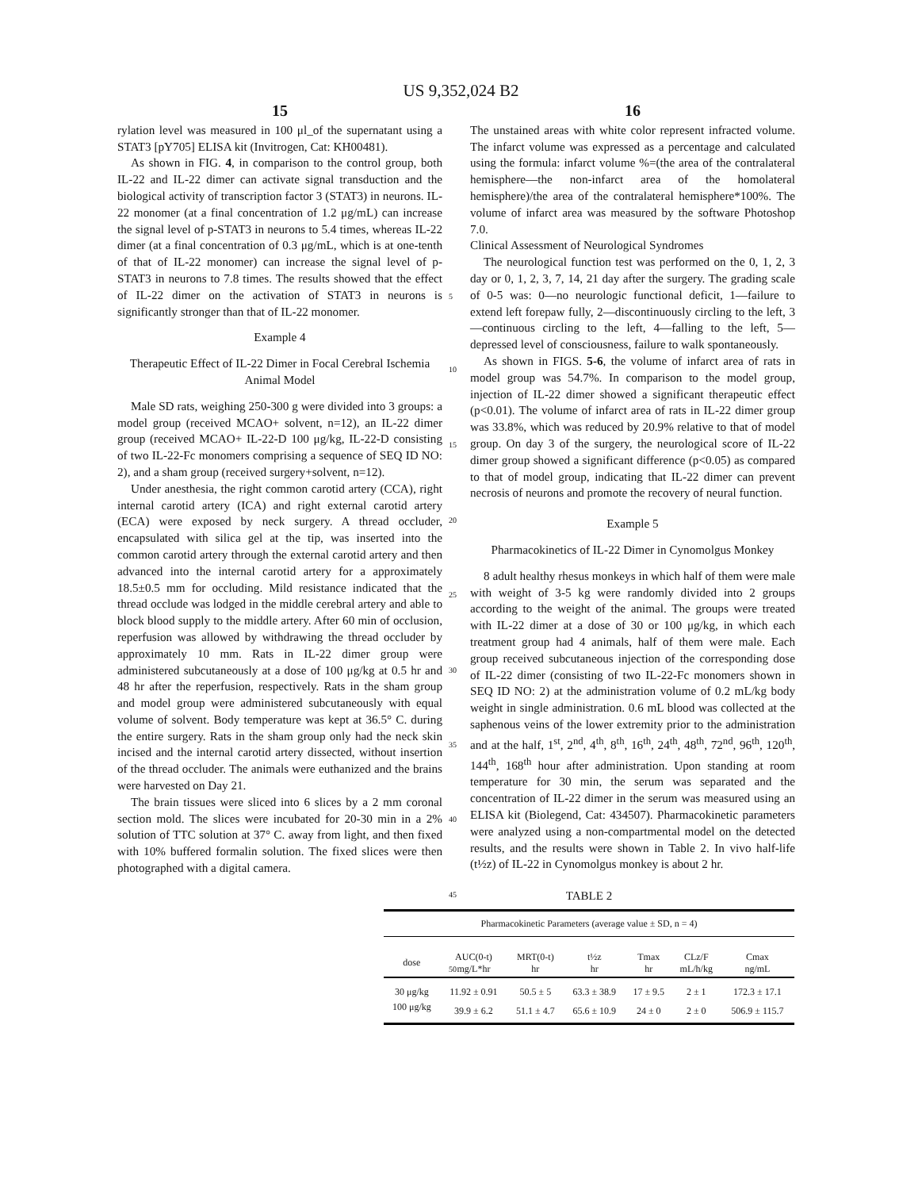US 9,352,024 B2
15
rylation level was measured in 100 μl_of the supernatant using a STAT3 [pY705] ELISA kit (Invitrogen, Cat: KH00481).
As shown in FIG. 4, in comparison to the control group, both IL-22 and IL-22 dimer can activate signal transduction and the biological activity of transcription factor 3 (STAT3) in neurons. IL-22 monomer (at a final concentration of 1.2 μg/mL) can increase the signal level of p-STAT3 in neurons to 5.4 times, whereas IL-22 dimer (at a final concentration of 0.3 μg/mL, which is at one-tenth of that of IL-22 monomer) can increase the signal level of p-STAT3 in neurons to 7.8 times. The results showed that the effect of IL-22 dimer on the activation of STAT3 in neurons is significantly stronger than that of IL-22 monomer.
Example 4
Therapeutic Effect of IL-22 Dimer in Focal Cerebral Ischemia Animal Model
Male SD rats, weighing 250-300 g were divided into 3 groups: a model group (received MCAO+ solvent, n=12), an IL-22 dimer group (received MCAO+ IL-22-D 100 μg/kg, IL-22-D consisting of two IL-22-Fc monomers comprising a sequence of SEQ ID NO: 2), and a sham group (received surgery+solvent, n=12).
Under anesthesia, the right common carotid artery (CCA), right internal carotid artery (ICA) and right external carotid artery (ECA) were exposed by neck surgery. A thread occluder, encapsulated with silica gel at the tip, was inserted into the common carotid artery through the external carotid artery and then advanced into the internal carotid artery for a approximately 18.5±0.5 mm for occluding. Mild resistance indicated that the thread occlude was lodged in the middle cerebral artery and able to block blood supply to the middle artery. After 60 min of occlusion, reperfusion was allowed by withdrawing the thread occluder by approximately 10 mm. Rats in IL-22 dimer group were administered subcutaneously at a dose of 100 μg/kg at 0.5 hr and 48 hr after the reperfusion, respectively. Rats in the sham group and model group were administered subcutaneously with equal volume of solvent. Body temperature was kept at 36.5° C. during the entire surgery. Rats in the sham group only had the neck skin incised and the internal carotid artery dissected, without insertion of the thread occluder. The animals were euthanized and the brains were harvested on Day 21.
The brain tissues were sliced into 6 slices by a 2 mm coronal section mold. The slices were incubated for 20-30 min in a 2% solution of TTC solution at 37° C. away from light, and then fixed with 10% buffered formalin solution. The fixed slices were then photographed with a digital camera.
5
10
15
20
25
30
35
40
45
50
16
The unstained areas with white color represent infracted volume. The infarct volume was expressed as a percentage and calculated using the formula: infarct volume %=(the area of the contralateral hemisphere—the non-infarct area of the homolateral hemisphere)/the area of the contralateral hemisphere*100%. The volume of infarct area was measured by the software Photoshop 7.0.
Clinical Assessment of Neurological Syndromes
The neurological function test was performed on the 0, 1, 2, 3 day or 0, 1, 2, 3, 7, 14, 21 day after the surgery. The grading scale of 0-5 was: 0—no neurologic functional deficit, 1—failure to extend left forepaw fully, 2—discontinuously circling to the left, 3—continuous circling to the left, 4—falling to the left, 5—depressed level of consciousness, failure to walk spontaneously.
As shown in FIGS. 5-6, the volume of infarct area of rats in model group was 54.7%. In comparison to the model group, injection of IL-22 dimer showed a significant therapeutic effect (p<0.01). The volume of infarct area of rats in IL-22 dimer group was 33.8%, which was reduced by 20.9% relative to that of model group. On day 3 of the surgery, the neurological score of IL-22 dimer group showed a significant difference (p<0.05) as compared to that of model group, indicating that IL-22 dimer can prevent necrosis of neurons and promote the recovery of neural function.
Example 5
Pharmacokinetics of IL-22 Dimer in Cynomolgus Monkey
8 adult healthy rhesus monkeys in which half of them were male with weight of 3-5 kg were randomly divided into 2 groups according to the weight of the animal. The groups were treated with IL-22 dimer at a dose of 30 or 100 μg/kg, in which each treatment group had 4 animals, half of them were male. Each group received subcutaneous injection of the corresponding dose of IL-22 dimer (consisting of two IL-22-Fc monomers shown in SEQ ID NO: 2) at the administration volume of 0.2 mL/kg body weight in single administration. 0.6 mL blood was collected at the saphenous veins of the lower extremity prior to the administration and at the half, 1<sup>st</sup>, 2<sup>nd</sup>, 4<sup>th</sup>, 8<sup>th</sup>, 16<sup>th</sup>, 24<sup>th</sup>, 48<sup>th</sup>, 72<sup>nd</sup>, 96<sup>th</sup>, 120<sup>th</sup>, 144<sup>th</sup>, 168<sup>th</sup> hour after administration. Upon standing at room temperature for 30 min, the serum was separated and the concentration of IL-22 dimer in the serum was measured using an ELISA kit (Biolegend, Cat: 434507). Pharmacokinetic parameters were analyzed using a non-compartmental model on the detected results, and the results were shown in Table 2. In vivo half-life (t½z) of IL-22 in Cynomolgus monkey is about 2 hr.
TABLE 2
| Pharmacokinetic Parameters (average value ± SD, n = 4) | | | | | | |
| --- | --- | --- | --- | --- | --- | --- |
| dose | AUC(0-t) mg/L*hr | MRT(0-t) hr | t½z hr | Tmax hr | CLz/F mL/h/kg | Cmax ng/mL |
| 30 μg/kg | 11.92 ± 0.91 | 50.5 ± 5 | 63.3 ± 38.9 | 17 ± 9.5 | 2 ± 1 | 172.3 ± 17.1 |
| 100 μg/kg | 39.9 ± 6.2 | 51.1 ± 4.7 | 65.6 ± 10.9 | 24 ± 0 | 2 ± 0 | 506.9 ± 115.7 |